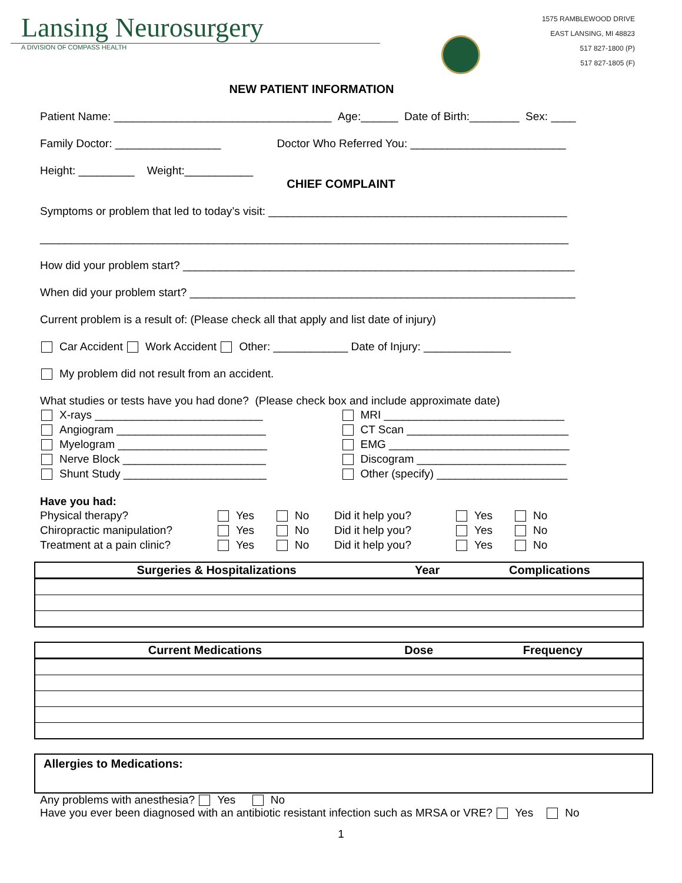Lansing Neurosurgery
A DIVISION OF COMPASS HEALTH
1575 RAMBLEWOOD DRIVE
EAST LANSING, MI 48823
517 827-1800 (P)
517 827-1805 (F)
NEW PATIENT INFORMATION
Patient Name: ___________________________________ Age:______ Date of Birth:________ Sex: ____
Family Doctor: _________________ Doctor Who Referred You: _________________________
Height: _________ Weight:___________
CHIEF COMPLAINT
Symptoms or problem that led to today’s visit: ________________________________________________
_____________________________________________________________________________________
How did your problem start? _______________________________________________________________
When did your problem start? ______________________________________________________________
Current problem is a result of: (Please check all that apply and list date of injury)
Car Accident Work Accident Other: ____________ Date of Injury: ______________
My problem did not result from an accident.
What studies or tests have you had done? (Please check box and include approximate date)
X-rays ___________________________
MRI _____________________________
Angiogram ________________________
CT Scan __________________________
Myelogram ________________________
EMG _____________________________
Nerve Block _______________________
Discogram ________________________
Shunt Study _______________________
Other (specify) _____________________
Have you had:
Physical therapy?
Yes
No
Did it help you?
Yes
No
Chiropractic manipulation?
Yes
No
Did it help you?
Yes
No
Treatment at a pain clinic?
Yes
No
Did it help you?
Yes
No
| Surgeries & Hospitalizations | Year | Complications |
| --- | --- | --- |
| Current Medications | Dose | Frequency |
| --- | --- | --- |
Allergies to Medications:
Any problems with anesthesia? Yes No
Have you ever been diagnosed with an antibiotic resistant infection such as MRSA or VRE? Yes No
1